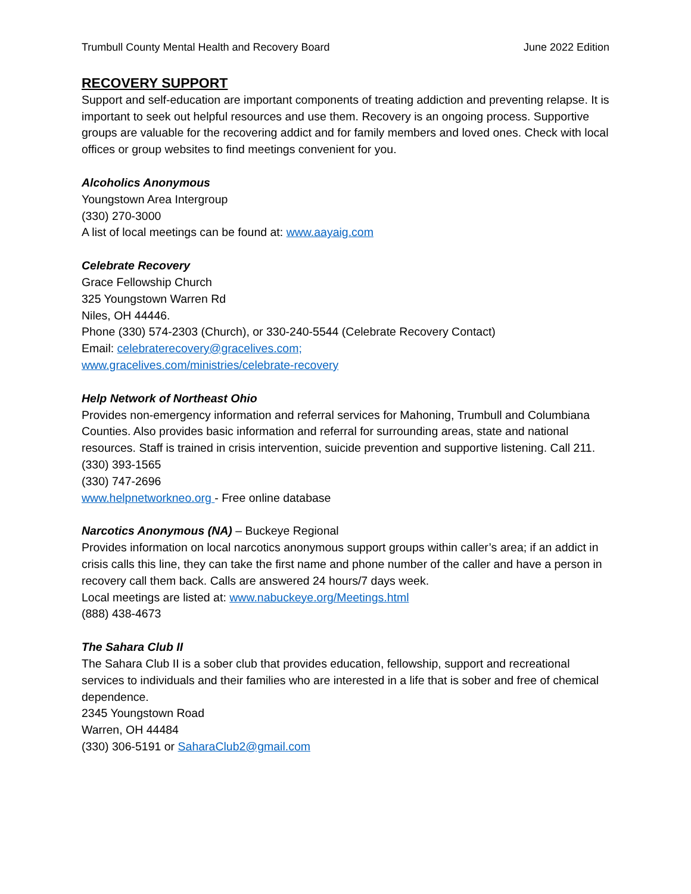Trumbull County Mental Health and Recovery Board June 2022 Edition
RECOVERY SUPPORT
Support and self-education are important components of treating addiction and preventing relapse. It is important to seek out helpful resources and use them. Recovery is an ongoing process. Supportive groups are valuable for the recovering addict and for family members and loved ones. Check with local offices or group websites to find meetings convenient for you.
Alcoholics Anonymous
Youngstown Area Intergroup
(330) 270-3000
A list of local meetings can be found at: www.aayaig.com
Celebrate Recovery
Grace Fellowship Church
325 Youngstown Warren Rd
Niles, OH 44446.
Phone (330) 574-2303 (Church), or 330-240-5544 (Celebrate Recovery Contact)
Email: celebraterecovery@gracelives.com;
www.gracelives.com/ministries/celebrate-recovery
Help Network of Northeast Ohio
Provides non-emergency information and referral services for Mahoning, Trumbull and Columbiana Counties. Also provides basic information and referral for surrounding areas, state and national resources. Staff is trained in crisis intervention, suicide prevention and supportive listening. Call 211.
(330) 393-1565
(330) 747-2696
www.helpnetworkneo.org - Free online database
Narcotics Anonymous (NA) – Buckeye Regional
Provides information on local narcotics anonymous support groups within caller’s area; if an addict in crisis calls this line, they can take the first name and phone number of the caller and have a person in recovery call them back. Calls are answered 24 hours/7 days week.
Local meetings are listed at: www.nabuckeye.org/Meetings.html
(888) 438-4673
The Sahara Club II
The Sahara Club II is a sober club that provides education, fellowship, support and recreational services to individuals and their families who are interested in a life that is sober and free of chemical dependence.
2345 Youngstown Road
Warren, OH 44484
(330) 306-5191 or SaharaClub2@gmail.com